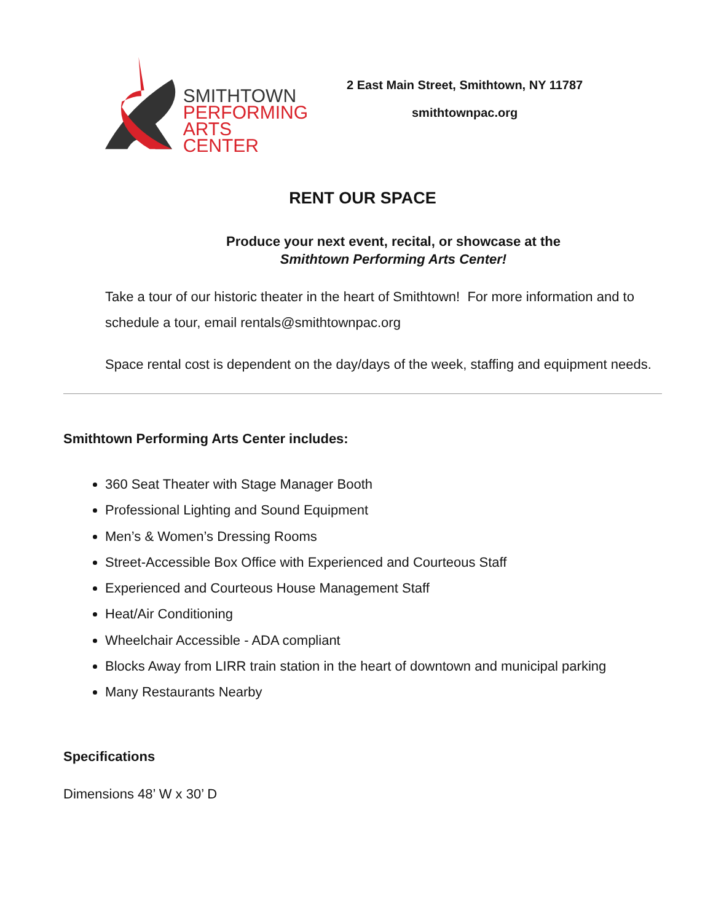SMITHTOWN
PERFORMING
ARTS CENTER
2 East Main Street, Smithtown, NY 11787
smithtownpac.org
RENT OUR SPACE
Produce your next event, recital, or showcase at the
Smithtown Performing Arts Center!
Take a tour of our historic theater in the heart of Smithtown! For more information and to schedule a tour, email rentals@smithtownpac.org
Space rental cost is dependent on the day/days of the week, staffing and equipment needs.
Smithtown Performing Arts Center includes:
360 Seat Theater with Stage Manager Booth
Professional Lighting and Sound Equipment
Men’s & Women’s Dressing Rooms
Street-Accessible Box Office with Experienced and Courteous Staff
Experienced and Courteous House Management Staff
Heat/Air Conditioning
Wheelchair Accessible - ADA compliant
Blocks Away from LIRR train station in the heart of downtown and municipal parking
Many Restaurants Nearby
Specifications
Dimensions 48’ W x 30’ D